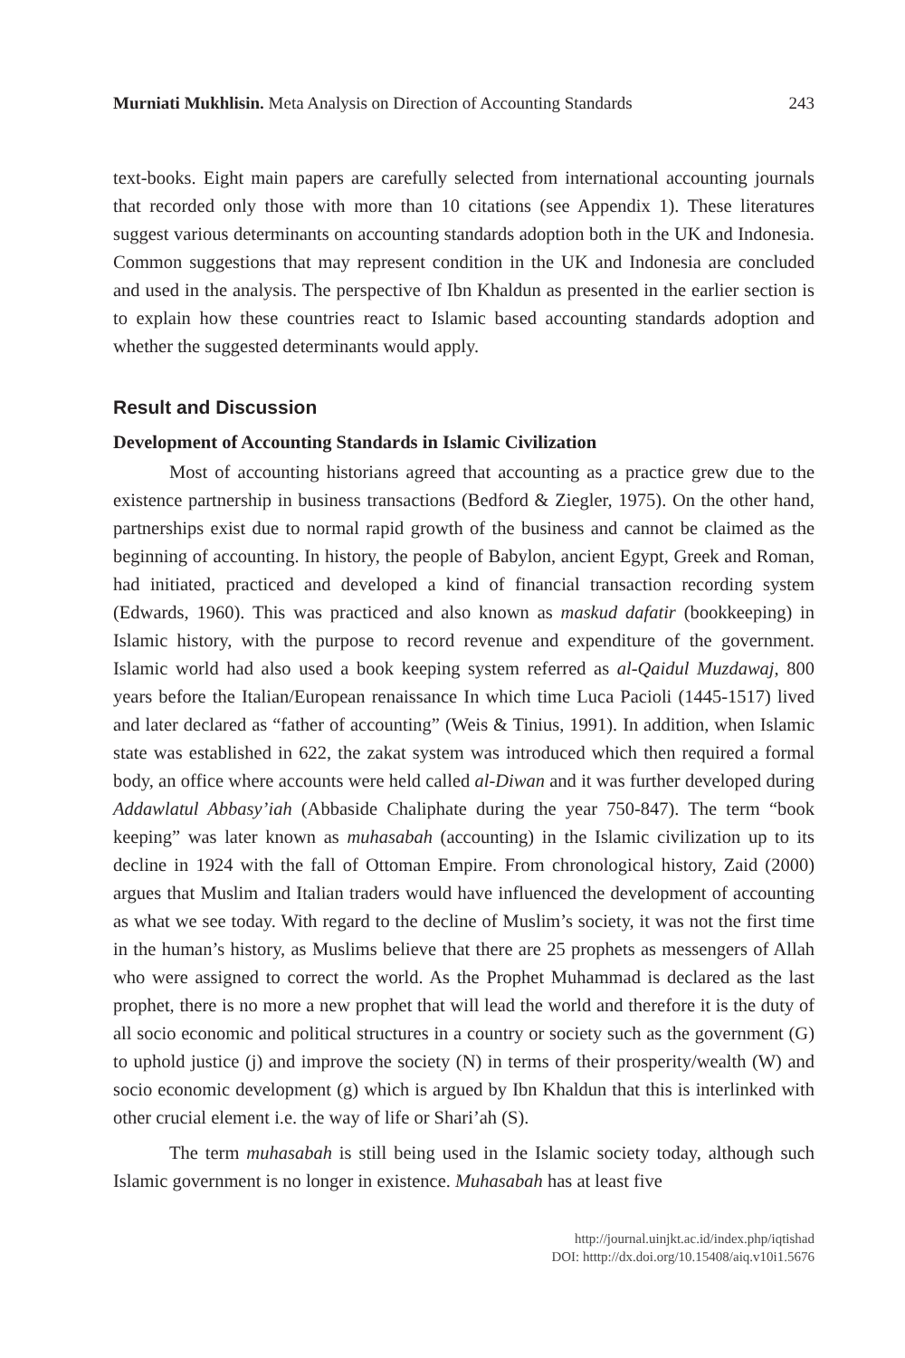Murniati Mukhlisin. Meta Analysis on Direction of Accounting Standards 243
text-books. Eight main papers are carefully selected from international accounting journals that recorded only those with more than 10 citations (see Appendix 1). These literatures suggest various determinants on accounting standards adoption both in the UK and Indonesia. Common suggestions that may represent condition in the UK and Indonesia are concluded and used in the analysis. The perspective of Ibn Khaldun as presented in the earlier section is to explain how these countries react to Islamic based accounting standards adoption and whether the suggested determinants would apply.
Result and Discussion
Development of Accounting Standards in Islamic Civilization
Most of accounting historians agreed that accounting as a practice grew due to the existence partnership in business transactions (Bedford & Ziegler, 1975). On the other hand, partnerships exist due to normal rapid growth of the business and cannot be claimed as the beginning of accounting. In history, the people of Babylon, ancient Egypt, Greek and Roman, had initiated, practiced and developed a kind of financial transaction recording system (Edwards, 1960). This was practiced and also known as maskud dafatir (bookkeeping) in Islamic history, with the purpose to record revenue and expenditure of the government. Islamic world had also used a book keeping system referred as al-Qaidul Muzdawaj, 800 years before the Italian/European renaissance In which time Luca Pacioli (1445-1517) lived and later declared as “father of accounting” (Weis & Tinius, 1991). In addition, when Islamic state was established in 622, the zakat system was introduced which then required a formal body, an office where accounts were held called al-Diwan and it was further developed during Addawlatul Abbasy’iah (Abbaside Chaliphate during the year 750-847). The term “book keeping” was later known as muhasabah (accounting) in the Islamic civilization up to its decline in 1924 with the fall of Ottoman Empire. From chronological history, Zaid (2000) argues that Muslim and Italian traders would have influenced the development of accounting as what we see today. With regard to the decline of Muslim’s society, it was not the first time in the human’s history, as Muslims believe that there are 25 prophets as messengers of Allah who were assigned to correct the world. As the Prophet Muhammad is declared as the last prophet, there is no more a new prophet that will lead the world and therefore it is the duty of all socio economic and political structures in a country or society such as the government (G) to uphold justice (j) and improve the society (N) in terms of their prosperity/wealth (W) and socio economic development (g) which is argued by Ibn Khaldun that this is interlinked with other crucial element i.e. the way of life or Shari’ah (S).
The term muhasabah is still being used in the Islamic society today, although such Islamic government is no longer in existence. Muhasabah has at least five
http://journal.uinjkt.ac.id/index.php/iqtishad
DOI: htttp://dx.doi.org/10.15408/aiq.v10i1.5676